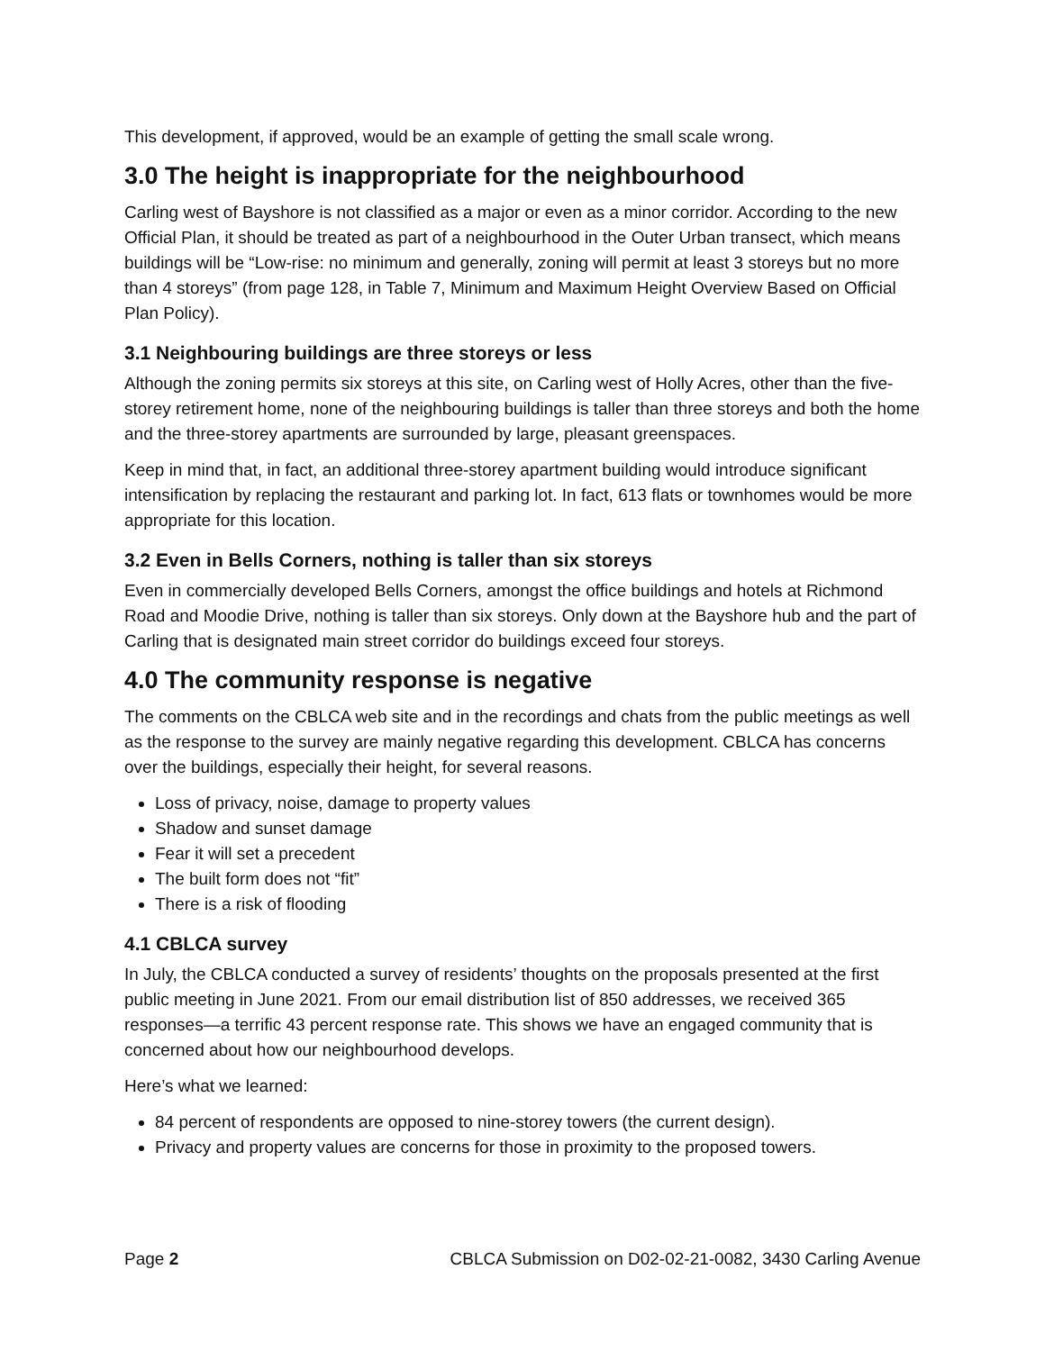This development, if approved, would be an example of getting the small scale wrong.
3.0 The height is inappropriate for the neighbourhood
Carling west of Bayshore is not classified as a major or even as a minor corridor. According to the new Official Plan, it should be treated as part of a neighbourhood in the Outer Urban transect, which means buildings will be “Low-rise: no minimum and generally, zoning will permit at least 3 storeys but no more than 4 storeys” (from page 128, in Table 7, Minimum and Maximum Height Overview Based on Official Plan Policy).
3.1 Neighbouring buildings are three storeys or less
Although the zoning permits six storeys at this site, on Carling west of Holly Acres, other than the five-storey retirement home, none of the neighbouring buildings is taller than three storeys and both the home and the three-storey apartments are surrounded by large, pleasant greenspaces.
Keep in mind that, in fact, an additional three-storey apartment building would introduce significant intensification by replacing the restaurant and parking lot. In fact, 613 flats or townhomes would be more appropriate for this location.
3.2 Even in Bells Corners, nothing is taller than six storeys
Even in commercially developed Bells Corners, amongst the office buildings and hotels at Richmond Road and Moodie Drive, nothing is taller than six storeys. Only down at the Bayshore hub and the part of Carling that is designated main street corridor do buildings exceed four storeys.
4.0 The community response is negative
The comments on the CBLCA web site and in the recordings and chats from the public meetings as well as the response to the survey are mainly negative regarding this development. CBLCA has concerns over the buildings, especially their height, for several reasons.
Loss of privacy, noise, damage to property values
Shadow and sunset damage
Fear it will set a precedent
The built form does not “fit”
There is a risk of flooding
4.1 CBLCA survey
In July, the CBLCA conducted a survey of residents’ thoughts on the proposals presented at the first public meeting in June 2021. From our email distribution list of 850 addresses, we received 365 responses—a terrific 43 percent response rate. This shows we have an engaged community that is concerned about how our neighbourhood develops.
Here’s what we learned:
84 percent of respondents are opposed to nine-storey towers (the current design).
Privacy and property values are concerns for those in proximity to the proposed towers.
Page 2 CBLCA Submission on D02-02-21-0082, 3430 Carling Avenue